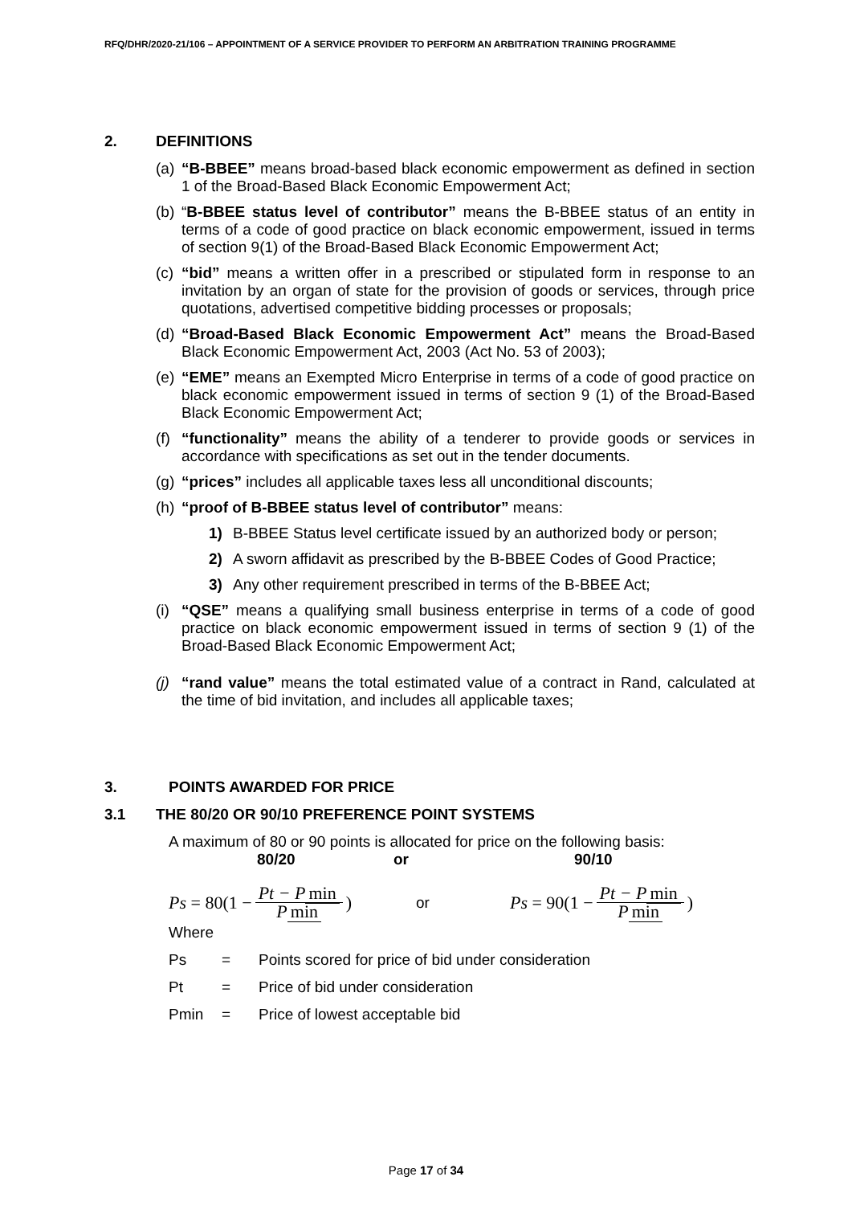RFQ/DHR/2020-21/106 – APPOINTMENT OF A SERVICE PROVIDER TO PERFORM AN ARBITRATION TRAINING PROGRAMME
2. DEFINITIONS
(a) “B-BBEE” means broad-based black economic empowerment as defined in section 1 of the Broad-Based Black Economic Empowerment Act;
(b) “B-BBEE status level of contributor” means the B-BBEE status of an entity in terms of a code of good practice on black economic empowerment, issued in terms of section 9(1) of the Broad-Based Black Economic Empowerment Act;
(c) “bid” means a written offer in a prescribed or stipulated form in response to an invitation by an organ of state for the provision of goods or services, through price quotations, advertised competitive bidding processes or proposals;
(d) “Broad-Based Black Economic Empowerment Act” means the Broad-Based Black Economic Empowerment Act, 2003 (Act No. 53 of 2003);
(e) “EME” means an Exempted Micro Enterprise in terms of a code of good practice on black economic empowerment issued in terms of section 9 (1) of the Broad-Based Black Economic Empowerment Act;
(f) “functionality” means the ability of a tenderer to provide goods or services in accordance with specifications as set out in the tender documents.
(g) “prices” includes all applicable taxes less all unconditional discounts;
(h) “proof of B-BBEE status level of contributor” means:
1) B-BBEE Status level certificate issued by an authorized body or person;
2) A sworn affidavit as prescribed by the B-BBEE Codes of Good Practice;
3) Any other requirement prescribed in terms of the B-BBEE Act;
(i) “QSE” means a qualifying small business enterprise in terms of a code of good practice on black economic empowerment issued in terms of section 9 (1) of the Broad-Based Black Economic Empowerment Act;
(j) “rand value” means the total estimated value of a contract in Rand, calculated at the time of bid invitation, and includes all applicable taxes;
3. POINTS AWARDED FOR PRICE
3.1 THE 80/20 OR 90/10 PREFERENCE POINT SYSTEMS
A maximum of 80 or 90 points is allocated for price on the following basis:
80/20 or 90/10
Ps = 80(1 − Pt − P min P min) or Ps = 90(1 − Pt − P min P min)
Where
Ps = Points scored for price of bid under consideration
Pt = Price of bid under consideration
Pmin = Price of lowest acceptable bid
Page 17 of 34